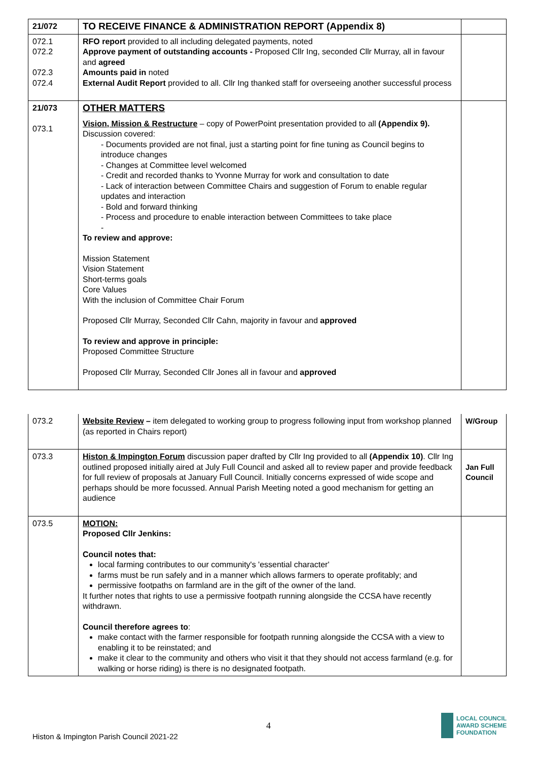| 21/072 | TO RECEIVE FINANCE & ADMINISTRATION REPORT (Appendix 8) | |
| 072.1 072.2 072.3 072.4 | RFO report provided to all including delegated payments, noted Approve payment of outstanding accounts - Proposed Cllr Ing, seconded Cllr Murray, all in favour and agreed Amounts paid in noted External Audit Report provided to all. Cllr Ing thanked staff for overseeing another successful process | |
| 21/073 073.1 | OTHER MATTERS Vision, Mission & Restructure – copy of PowerPoint presentation provided to all (Appendix 9). Discussion covered: - Documents provided are not final, just a starting point for fine tuning as Council begins to introduce changes - Changes at Committee level welcomed - Credit and recorded thanks to Yvonne Murray for work and consultation to date - Lack of interaction between Committee Chairs and suggestion of Forum to enable regular updates and interaction - Bold and forward thinking - Process and procedure to enable interaction between Committees to take place - To review and approve: Mission Statement Vision Statement Short-terms goals Core Values With the inclusion of Committee Chair Forum Proposed Cllr Murray, Seconded Cllr Cahn, majority in favour and approved To review and approve in principle: Proposed Committee Structure Proposed Cllr Murray, Seconded Cllr Jones all in favour and approved | |
| 073.2 | Website Review – item delegated to working group to progress following input from workshop planned (as reported in Chairs report) | W/Group |
| 073.3 | Histon & Impington Forum discussion paper drafted by Cllr Ing provided to all (Appendix 10) . Cllr Ing outlined proposed initially aired at July Full Council and asked all to review paper and provide feedback for full review of proposals at January Full Council. Initially concerns expressed of wide scope and perhaps should be more focussed. Annual Parish Meeting noted a good mechanism for getting an audience | Jan Full Council |
| 073.5 | MOTION: Proposed Cllr Jenkins: Council notes that: local farming contributes to our community's 'essential character' farms must be run safely and in a manner which allows farmers to operate profitably; and permissive footpaths on farmland are in the gift of the owner of the land. It further notes that rights to use a permissive footpath running alongside the CCSA have recently withdrawn. Council therefore agrees to : make contact with the farmer responsible for footpath running alongside the CCSA with a view to enabling it to be reinstated; and make it clear to the community and others who visit it that they should not access farmland (e.g. for walking or horse riding) is there is no designated footpath. | |
4
Histon & Impington Parish Council 2021-22
LOCAL COUNCIL
AWARD SCHEME
FOUNDATION